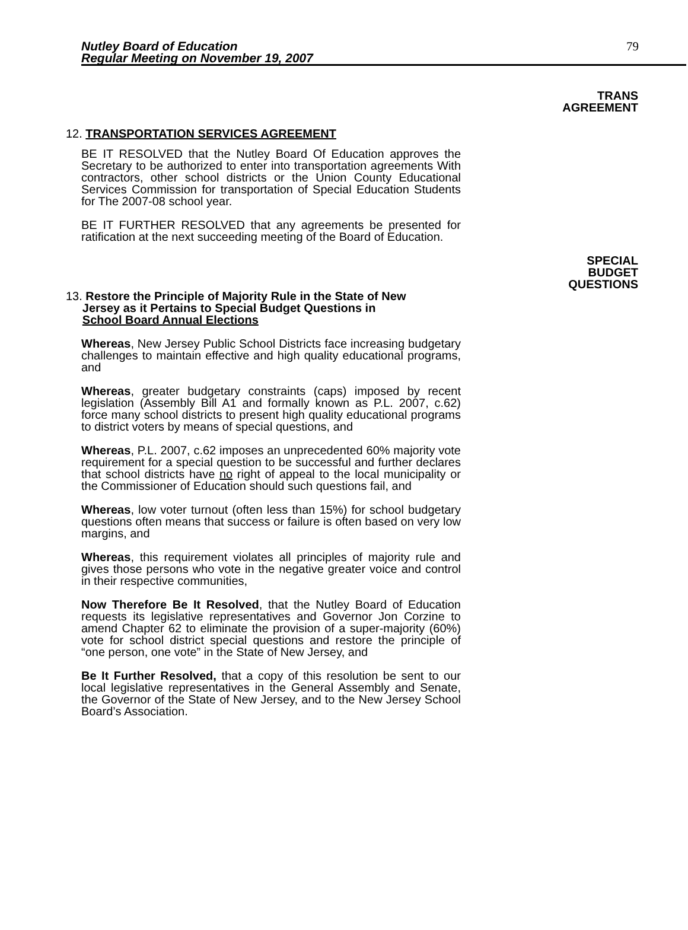Nutley Board of Education
Regular Meeting on November 19, 2007
79
TRANS
AGREEMENT
12. TRANSPORTATION SERVICES AGREEMENT
BE IT RESOLVED that the Nutley Board Of Education approves the Secretary to be authorized to enter into transportation agreements With contractors, other school districts or the Union County Educational Services Commission for transportation of Special Education Students for The 2007-08 school year.
BE IT FURTHER RESOLVED that any agreements be presented for ratification at the next succeeding meeting of the Board of Education.
SPECIAL
BUDGET
QUESTIONS
13. Restore the Principle of Majority Rule in the State of New
Jersey as it Pertains to Special Budget Questions in
School Board Annual Elections
Whereas, New Jersey Public School Districts face increasing budgetary challenges to maintain effective and high quality educational programs, and
Whereas, greater budgetary constraints (caps) imposed by recent legislation (Assembly Bill A1 and formally known as P.L. 2007, c.62) force many school districts to present high quality educational programs to district voters by means of special questions, and
Whereas, P.L. 2007, c.62 imposes an unprecedented 60% majority vote requirement for a special question to be successful and further declares that school districts have no right of appeal to the local municipality or the Commissioner of Education should such questions fail, and
Whereas, low voter turnout (often less than 15%) for school budgetary questions often means that success or failure is often based on very low margins, and
Whereas, this requirement violates all principles of majority rule and gives those persons who vote in the negative greater voice and control in their respective communities,
Now Therefore Be It Resolved, that the Nutley Board of Education requests its legislative representatives and Governor Jon Corzine to amend Chapter 62 to eliminate the provision of a super-majority (60%) vote for school district special questions and restore the principle of “one person, one vote” in the State of New Jersey, and
Be It Further Resolved, that a copy of this resolution be sent to our local legislative representatives in the General Assembly and Senate, the Governor of the State of New Jersey, and to the New Jersey School Board’s Association.